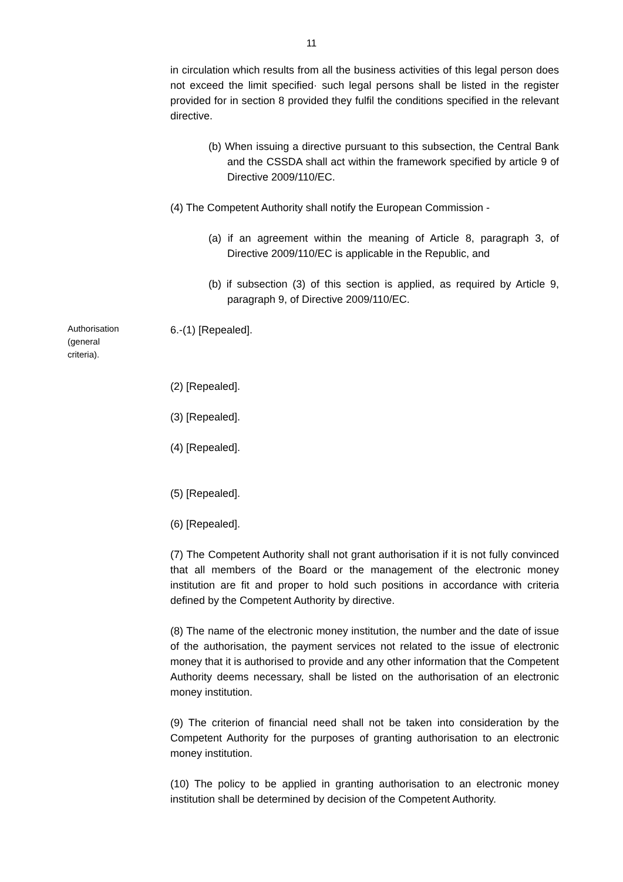11
in circulation which results from all the business activities of this legal person does not exceed the limit specified· such legal persons shall be listed in the register provided for in section 8 provided they fulfil the conditions specified in the relevant directive.
(b) When issuing a directive pursuant to this subsection, the Central Bank and the CSSDA shall act within the framework specified by article 9 of Directive 2009/110/EC.
(4) The Competent Authority shall notify the European Commission -
(a) if an agreement within the meaning of Article 8, paragraph 3, of Directive 2009/110/EC is applicable in the Republic, and
(b) if subsection (3) of this section is applied, as required by Article 9, paragraph 9, of Directive 2009/110/EC.
Authorisation
(general
criteria).
6.-(1) [Repealed].
(2) [Repealed].
(3) [Repealed].
(4) [Repealed].
(5) [Repealed].
(6) [Repealed].
(7) The Competent Authority shall not grant authorisation if it is not fully convinced that all members of the Board or the management of the electronic money institution are fit and proper to hold such positions in accordance with criteria defined by the Competent Authority by directive.
(8) The name of the electronic money institution, the number and the date of issue of the authorisation, the payment services not related to the issue of electronic money that it is authorised to provide and any other information that the Competent Authority deems necessary, shall be listed on the authorisation of an electronic money institution.
(9) The criterion of financial need shall not be taken into consideration by the Competent Authority for the purposes of granting authorisation to an electronic money institution.
(10) The policy to be applied in granting authorisation to an electronic money institution shall be determined by decision of the Competent Authority.